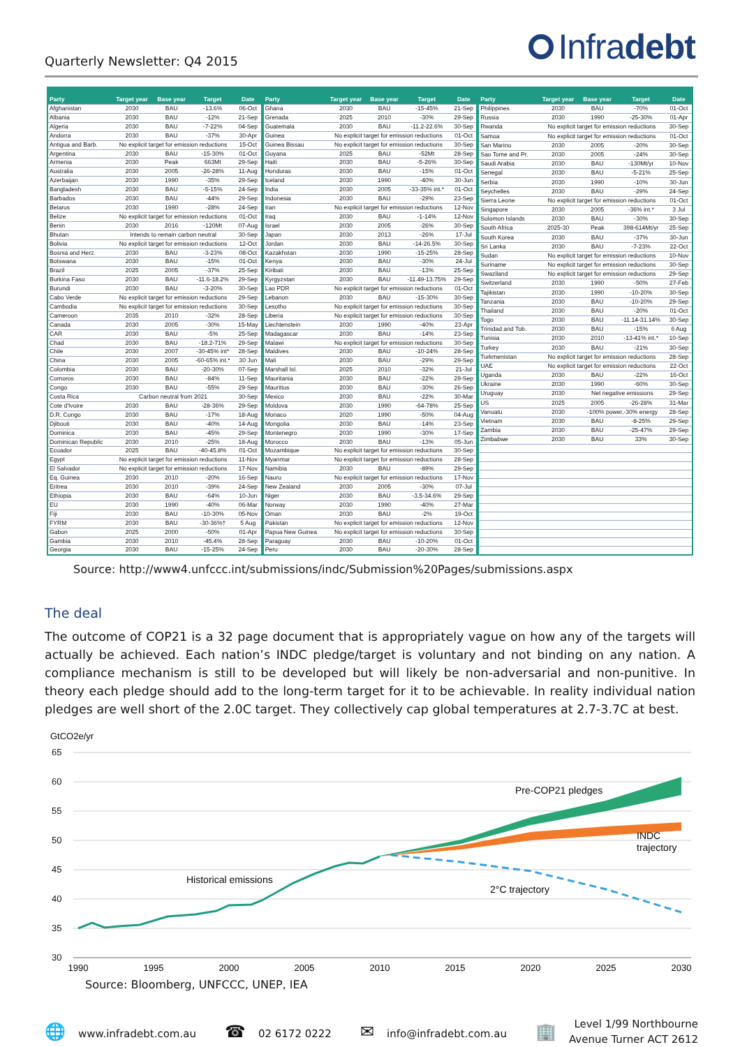Quarterly Newsletter: Q4 2015
Infra debt
| Party | Target year | Base year | Target | Date |
| --- | --- | --- | --- | --- |
| Afghanistan | 2030 | BAU | -13.6% | 06-Oct |
| Albania | 2030 | BAU | -12% | 21-Sep |
| Algeria | 2030 | BAU | -7-22% | 04-Sep |
| Andorra | 2030 | BAU | -37% | 30-Apr |
| Antigua and Barb. | No explicit target for emission reductions | | | 15-Oct |
| Argentina | 2030 | BAU | -15-30% | 01-Oct |
| Armenia | 2030 | Peak | 663Mt | 29-Sep |
| Australia | 2030 | 2005 | -26-28% | 11-Aug |
| Azerbaijan | 2030 | 1990 | -35% | 29-Sep |
| Bangladesh | 2030 | BAU | -5-15% | 24-Sep |
| Barbados | 2030 | BAU | -44% | 29-Sep |
| Belarus | 2030 | 1990 | -28% | 24-Sep |
| Belize | No explicit target for emission reductions | | | 01-Oct |
| Benin | 2030 | 2016 | -120Mt | 07-Aug |
| Bhutan | Intends to remain carbon neutral | | | 30-Sep |
| Bolivia | No explicit target for emission reductions | | | 12-Oct |
| Bosnia and Herz. | 2030 | BAU | -3-23% | 08-Oct |
| Botswana | 2030 | BAU | -15% | 01-Oct |
| Brazil | 2025 | 2005 | -37% | 25-Sep |
| Burkina Faso | 2030 | BAU | -11.6-18.2% | 29-Sep |
| Burundi | 2030 | BAU | -3-20% | 30-Sep |
| Cabo Verde | No explicit target for emission reductions | | | 29-Sep |
| Cambodia | No explicit target for emission reductions | | | 30-Sep |
| Cameroon | 2035 | 2010 | -32% | 28-Sep |
| Canada | 2030 | 2005 | -30% | 15-May |
| CAR | 2030 | BAU | -5% | 25-Sep |
| Chad | 2030 | BAU | -18.2-71% | 29-Sep |
| Chile | 2030 | 2007 | -30-45% int* | 28-Sep |
| China | 2030 | 2005 | -60-65% int.* | 30 Jun |
| Colombia | 2030 | BAU | -20-30% | 07-Sep |
| Comoros | 2030 | BAU | -84% | 11-Sep |
| Congo | 2030 | BAU | -55% | 29-Sep |
| Costa Rica | Carbon neutral from 2021 | | | 30-Sep |
| Cote d'Ivoire | 2030 | BAU | -28-36% | 29-Sep |
| D.R. Congo | 2030 | BAU | -17% | 18-Aug |
| Djibouti | 2030 | BAU | -40% | 14-Aug |
| Dominica | 2030 | BAU | -45% | 29-Sep |
| Dominican Republic | 2030 | 2010 | -25% | 18-Aug |
| Ecuador | 2025 | BAU | -40-45.8% | 01-Oct |
| Egypt | No explicit target for emission reductions | | | 11-Nov |
| El Salvador | No explicit target for emission reductions | | | 17-Nov |
| Eq. Guinea | 2030 | 2010 | -20% | 16-Sep |
| Eritrea | 2030 | 2010 | -39% | 24-Sep |
| Ethiopia | 2030 | BAU | -64% | 10-Jun |
| EU | 2030 | 1990 | -40% | 06-Mar |
| Fiji | 2030 | BAU | -10-30% | 05-Nov |
| FYRM | 2030 | BAU | -30-36%† | 5 Aug |
| Gabon | 2025 | 2000 | -50% | 01-Apr |
| Gambia | 2030 | 2010 | -45.4% | 28-Sep |
| Georgia | 2030 | BAU | -15-25% | 24-Sep |
| Party | Target year | Base year | Target | Date |
| --- | --- | --- | --- | --- |
| Ghana | 2030 | BAU | -15-45% | 21-Sep |
| Grenada | 2025 | 2010 | -30% | 29-Sep |
| Guatemala | 2030 | BAU | -11.2-22.6% | 30-Sep |
| Guinea | No explicit target for emission reductions | | | 01-Oct |
| Guinea Bissau | No explicit target for emission reductions | | | 30-Sep |
| Guyana | 2025 | BAU | -52Mt | 28-Sep |
| Haiti | 2030 | BAU | -5-26% | 30-Sep |
| Honduras | 2030 | BAU | -15% | 01-Oct |
| Iceland | 2030 | 1990 | -40% | 30-Jun |
| India | 2030 | 2005 | -33-35% int.* | 01-Oct |
| Indonesia | 2030 | BAU | -29% | 23-Sep |
| Iran | No explicit target for emission reductions | | | 12-Nov |
| Iraq | 2030 | BAU | -1-14% | 12-Nov |
| Israel | 2030 | 2005 | -26% | 30-Sep |
| Japan | 2030 | 2013 | -26% | 17-Jul |
| Jordan | 2030 | BAU | -14-26.5% | 30-Sep |
| Kazakhstan | 2030 | 1990 | -15-25% | 28-Sep |
| Kenya | 2030 | BAU | -30% | 24-Jul |
| Kiribati | 2030 | BAU | -13% | 25-Sep |
| Kyrgyzstan | 2030 | BAU | -11.49-13.75% | 29-Sep |
| Lao PDR | No explicit target for emission reductions | | | 01-Oct |
| Lebanon | 2030 | BAU | -15-30% | 30-Sep |
| Lesotho | No explicit target for emission reductions | | | 30-Sep |
| Liberia | No explicit target for emission reductions | | | 30-Sep |
| Liechtenstein | 2030 | 1990 | -40% | 23-Apr |
| Madagascar | 2030 | BAU | -14% | 23-Sep |
| Malawi | No explicit target for emission reductions | | | 30-Sep |
| Maldives | 2030 | BAU | -10-24% | 28-Sep |
| Mali | 2030 | BAU | -29% | 29-Sep |
| Marshall Isl. | 2025 | 2010 | -32% | 21-Jul |
| Mauritania | 2030 | BAU | -22% | 29-Sep |
| Mauritius | 2030 | BAU | -30% | 26-Sep |
| Mexico | 2030 | BAU | -22% | 30-Mar |
| Moldova | 2030 | 1990 | -64-78% | 25-Sep |
| Monaco | 2020 | 1990 | -50% | 04-Aug |
| Mongolia | 2030 | BAU | -14% | 23-Sep |
| Montenegro | 2030 | 1990 | -30% | 17-Sep |
| Morocco | 2030 | BAU | -13% | 05-Jun |
| Mozambique | No explicit target for emission reductions | | | 30-Sep |
| Myanmar | No explicit target for emission reductions | | | 28-Sep |
| Namibia | 2030 | BAU | -89% | 29-Sep |
| Nauru | No explicit target for emission reductions | | | 17-Nov |
| New Zealand | 2030 | 2005 | -30% | 07-Jul |
| Niger | 2030 | BAU | -3.5-34.6% | 29-Sep |
| Norway | 2030 | 1990 | -40% | 27-Mar |
| Oman | 2030 | BAU | -2% | 19-Oct |
| Pakistan | No explicit target for emission reductions | | | 12-Nov |
| Papua New Guinea | No explicit target for emission reductions | | | 30-Sep |
| Paraguay | 2030 | BAU | -10-20% | 01-Oct |
| Peru | 2030 | BAU | -20-30% | 28-Sep |
| Party | Target year | Base year | Target | Date |
| --- | --- | --- | --- | --- |
| Philippines | 2030 | BAU | -70% | 01-Oct |
| Russia | 2030 | 1990 | -25-30% | 01-Apr |
| Rwanda | No explicit target for emission reductions | | | 30-Sep |
| Samoa | No explicit target for emission reductions | | | 01-Oct |
| San Marino | 2030 | 2005 | -20% | 30-Sep |
| Sao Tome and Pr. | 2030 | 2005 | -24% | 30-Sep |
| Saudi Arabia | 2030 | BAU | -130Mt/yr | 10-Nov |
| Senegal | 2030 | BAU | -5-21% | 25-Sep |
| Serbia | 2030 | 1990 | -10% | 30-Jun |
| Seychelles | 2030 | BAU | -29% | 24-Sep |
| Sierra Leone | No explicit target for emission reductions | | | 01-Oct |
| Singapore | 2030 | 2005 | -36% int.* | 3 Jul |
| Solomon Islands | 2030 | BAU | -30% | 30-Sep |
| South Africa | 2025-30 | Peak | 398-614Mt/yr | 25-Sep |
| South Korea | 2030 | BAU | -37% | 30-Jun |
| Sri Lanka | 2030 | BAU | -7-23% | 22-Oct |
| Sudan | No explicit target for emission reductions | | | 10-Nov |
| Suriname | No explicit target for emission reductions | | | 30-Sep |
| Swaziland | No explicit target for emission reductions | | | 29-Sep |
| Switzerland | 2030 | 1990 | -50% | 27-Feb |
| Tajikistan | 2030 | 1990 | -10-20% | 30-Sep |
| Tanzania | 2030 | BAU | -10-20% | 29-Sep |
| Thailand | 2030 | BAU | -20% | 01-Oct |
| Togo | 2030 | BAU | -11.14-31.14% | 30-Sep |
| Trinidad and Tob. | 2030 | BAU | -15% | 6 Aug |
| Tunisia | 2030 | 2010 | -13-41% int.* | 10-Sep |
| Turkey | 2030 | BAU | -21% | 30-Sep |
| Turkmenistan | No explicit target for emission reductions | | | 28-Sep |
| UAE | No explicit target for emission reductions | | | 22-Oct |
| Uganda | 2030 | BAU | -22% | 16-Oct |
| Ukraine | 2030 | 1990 | -60% | 30-Sep |
| Uruguay | 2030 | Net negative emissions | | 29-Sep |
| US | 2025 | 2005 | -26-28% | 31-Mar |
| Vanuatu | 2030 | -100% power,-30% energy | | 28-Sep |
| Vietnam | 2030 | BAU | -8-25% | 29-Sep |
| Zambia | 2030 | BAU | -25-47% | 29-Sep |
| Zimbabwe | 2030 | BAU | 33% | 30-Sep |
Source: http://www4.unfccc.int/submissions/indc/Submission%20Pages/submissions.aspx
The deal
The outcome of COP21 is a 32 page document that is appropriately vague on how any of the targets will actually be achieved. Each nation’s INDC pledge/target is voluntary and not binding on any nation. A compliance mechanism is still to be developed but will likely be non-adversarial and non-punitive. In theory each pledge should add to the long-term target for it to be achievable. In reality individual nation pledges are well short of the 2.0C target. They collectively cap global temperatures at 2.7-3.7C at best.
GtCO2e/yr
65
60
55
50
45
40
35
30
1990
1995
2000
2005
2010
2015
2020
2025
2030
Pre-COP21 pledges
INDC
trajectory
2°C trajectory
Historical emissions
Source: Bloomberg, UNFCCC, UNEP, IEA
🌐 www.infradebt.com.au
☎ 02 6172 0222
✉ info@infradebt.com.au
🏢
Level 1/99 Northbourne
Avenue Turner ACT 2612